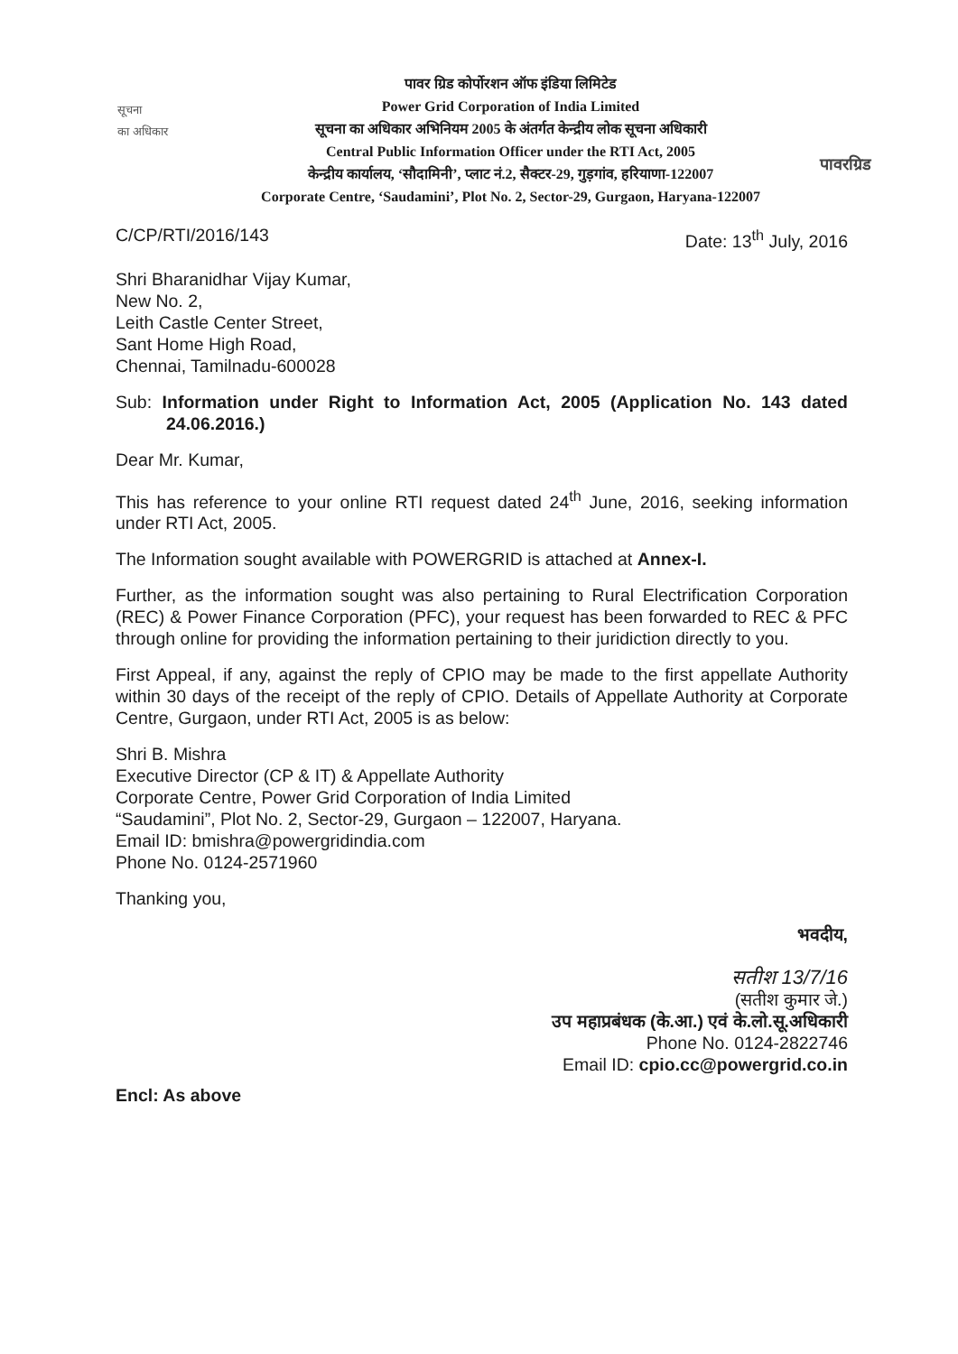सूचना
का अधिकार
पावर ग्रिड कोर्पोरशन ऑफ इंडिया लिमिटेड
Power Grid Corporation of India Limited
सूचना का अधिकार अभिनियम 2005 के अंतर्गत केन्द्रीय लोक सूचना अधिकारी
Central Public Information Officer under the RTI Act, 2005
केन्द्रीय कार्यालय, ‘सौदामिनी’, प्लाट नं.2, सैक्टर-29, गुड़गांव, हरियाणा-122007
Corporate Centre, ‘Saudamini’, Plot No. 2, Sector-29, Gurgaon, Haryana-122007
पावरग्रिड
C/CP/RTI/2016/143 Date: 13<sup>th</sup> July, 2016
Shri Bharanidhar Vijay Kumar,
New No. 2,
Leith Castle Center Street,
Sant Home High Road,
Chennai, Tamilnadu-600028
Sub: Information under Right to Information Act, 2005 (Application No. 143 dated 24.06.2016.)
Dear Mr. Kumar,
This has reference to your online RTI request dated 24<sup>th</sup> June, 2016, seeking information under RTI Act, 2005.
The Information sought available with POWERGRID is attached at Annex-I.
Further, as the information sought was also pertaining to Rural Electrification Corporation (REC) & Power Finance Corporation (PFC), your request has been forwarded to REC & PFC through online for providing the information pertaining to their juridiction directly to you.
First Appeal, if any, against the reply of CPIO may be made to the first appellate Authority within 30 days of the receipt of the reply of CPIO. Details of Appellate Authority at Corporate Centre, Gurgaon, under RTI Act, 2005 is as below:
Shri B. Mishra
Executive Director (CP & IT) & Appellate Authority
Corporate Centre, Power Grid Corporation of India Limited
“Saudamini”, Plot No. 2, Sector-29, Gurgaon – 122007, Haryana.
Email ID: bmishra@powergridindia.com
Phone No. 0124-2571960
Thanking you,
भवदीय,
सतीश 13/7/16
(सतीश कुमार जे.)
उप महाप्रबंधक (के.आ.) एवं के.लो.सू.अधिकारी
Phone No. 0124-2822746
Email ID: cpio.cc@powergrid.co.in
Encl: As above